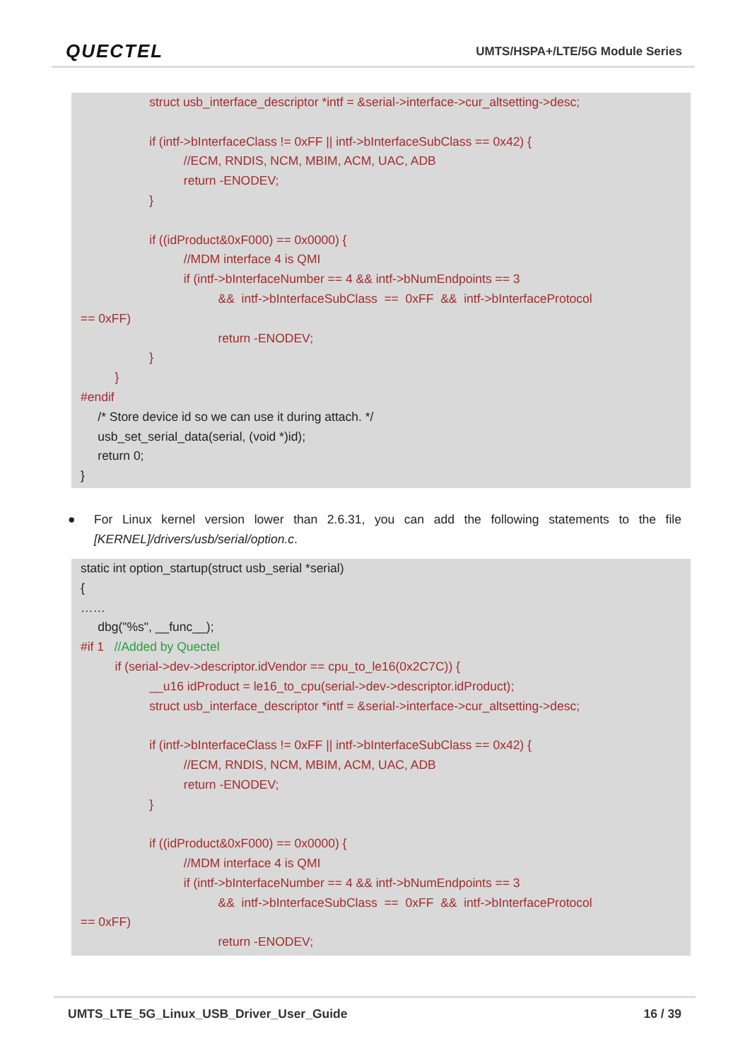QUECTEL
UMTS/HSPA+/LTE/5G Module Series
struct usb_interface_descriptor *intf = &serial->interface->cur_altsetting->desc;
if (intf->bInterfaceClass != 0xFF || intf->bInterfaceSubClass == 0x42) {
//ECM, RNDIS, NCM, MBIM, ACM, UAC, ADB
return -ENODEV;
}
if ((idProduct&0xF000) == 0x0000) {
//MDM interface 4 is QMI
if (intf->bInterfaceNumber == 4 && intf->bNumEndpoints == 3
&& intf->bInterfaceSubClass == 0xFF && intf->bInterfaceProtocol
== 0xFF)
return -ENODEV;
}
}
#endif
/* Store device id so we can use it during attach. */
usb_set_serial_data(serial, (void *)id);
return 0;
}
●
For Linux kernel version lower than 2.6.31, you can add the following statements to the file [KERNEL]/drivers/usb/serial/option.c.
static int option_startup(struct usb_serial *serial)
{
……
dbg("%s", __func__);
#if 1 //Added by Quectel
if (serial->dev->descriptor.idVendor == cpu_to_le16(0x2C7C)) {
__u16 idProduct = le16_to_cpu(serial->dev->descriptor.idProduct);
struct usb_interface_descriptor *intf = &serial->interface->cur_altsetting->desc;
if (intf->bInterfaceClass != 0xFF || intf->bInterfaceSubClass == 0x42) {
//ECM, RNDIS, NCM, MBIM, ACM, UAC, ADB
return -ENODEV;
}
if ((idProduct&0xF000) == 0x0000) {
//MDM interface 4 is QMI
if (intf->bInterfaceNumber == 4 && intf->bNumEndpoints == 3
&& intf->bInterfaceSubClass == 0xFF && intf->bInterfaceProtocol
== 0xFF)
return -ENODEV;
UMTS_LTE_5G_Linux_USB_Driver_User_Guide 16 / 39